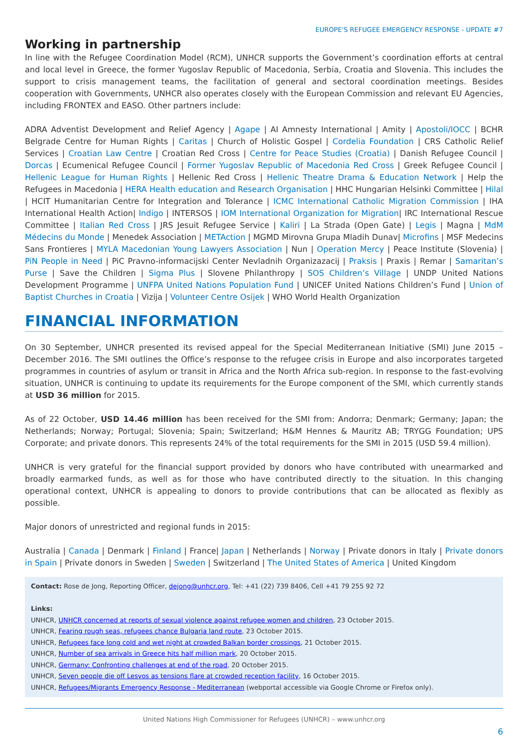EUROPE'S REFUGEE EMERGENCY RESPONSE - UPDATE #7
Working in partnership
In line with the Refugee Coordination Model (RCM), UNHCR supports the Government’s coordination efforts at central and local level in Greece, the former Yugoslav Republic of Macedonia, Serbia, Croatia and Slovenia. This includes the support to crisis management teams, the facilitation of general and sectoral coordination meetings. Besides cooperation with Governments, UNHCR also operates closely with the European Commission and relevant EU Agencies, including FRONTEX and EASO. Other partners include:
ADRA Adventist Development and Relief Agency | Agape | AI Amnesty International | Amity | Apostoli/IOCC | BCHR Belgrade Centre for Human Rights | Caritas | Church of Holistic Gospel | Cordelia Foundation | CRS Catholic Relief Services | Croatian Law Centre | Croatian Red Cross | Centre for Peace Studies (Croatia) | Danish Refugee Council | Dorcas | Ecumenical Refugee Council | Former Yugoslav Republic of Macedonia Red Cross | Greek Refugee Council | Hellenic League for Human Rights | Hellenic Red Cross | Hellenic Theatre Drama & Education Network | Help the Refugees in Macedonia | HERA Health education and Research Organisation | HHC Hungarian Helsinki Committee | Hilal | HCIT Humanitarian Centre for Integration and Tolerance | ICMC International Catholic Migration Commission | IHA International Health Action| Indigo | INTERSOS | IOM International Organization for Migration| IRC International Rescue Committee | Italian Red Cross | JRS Jesuit Refugee Service | Kaliri | La Strada (Open Gate) | Legis | Magna | MdM Médecins du Monde | Menedek Association | METAction | MGMD Mirovna Grupa Mladih Dunav| Microfins | MSF Medecins Sans Frontieres | MYLA Macedonian Young Lawyers Association | Nun | Operation Mercy | Peace Institute (Slovenia) | PiN People in Need | PiC Pravno-informacijski Center Nevladnih Organizazacij | Praksis | Praxis | Remar | Samaritan’s Purse | Save the Children | Sigma Plus | Slovene Philanthropy | SOS Children’s Village | UNDP United Nations Development Programme | UNFPA United Nations Population Fund | UNICEF United Nations Children’s Fund | Union of Baptist Churches in Croatia | Vizija | Volunteer Centre Osijek | WHO World Health Organization
FINANCIAL INFORMATION
On 30 September, UNHCR presented its revised appeal for the Special Mediterranean Initiative (SMI) June 2015 – December 2016. The SMI outlines the Office’s response to the refugee crisis in Europe and also incorporates targeted programmes in countries of asylum or transit in Africa and the North Africa sub-region. In response to the fast-evolving situation, UNHCR is continuing to update its requirements for the Europe component of the SMI, which currently stands at USD 36 million for 2015.
As of 22 October, USD 14.46 million has been received for the SMI from: Andorra; Denmark; Germany; Japan; the Netherlands; Norway; Portugal; Slovenia; Spain; Switzerland; H&M Hennes & Mauritz AB; TRYGG Foundation; UPS Corporate; and private donors. This represents 24% of the total requirements for the SMI in 2015 (USD 59.4 million).
UNHCR is very grateful for the financial support provided by donors who have contributed with unearmarked and broadly earmarked funds, as well as for those who have contributed directly to the situation. In this changing operational context, UNHCR is appealing to donors to provide contributions that can be allocated as flexibly as possible.
Major donors of unrestricted and regional funds in 2015:
Australia | Canada | Denmark | Finland | France| Japan | Netherlands | Norway | Private donors in Italy | Private donors in Spain | Private donors in Sweden | Sweden | Switzerland | The United States of America | United Kingdom
Contact: Rose de Jong, Reporting Officer, dejong@unhcr.org, Tel: +41 (22) 739 8406, Cell +41 79 255 92 72
Links:
UNHCR, UNHCR concerned at reports of sexual violence against refugee women and children, 23 October 2015.
UNHCR, Fearing rough seas, refugees chance Bulgaria land route, 23 October 2015.
UNHCR, Refugees face long cold and wet night at crowded Balkan border crossings, 21 October 2015.
UNHCR, Number of sea arrivals in Greece hits half million mark, 20 October 2015.
UNHCR, Germany: Confronting challenges at end of the road, 20 October 2015.
UNHCR, Seven people die off Lesvos as tensions flare at crowded reception facility, 16 October 2015.
UNHCR, Refugees/Migrants Emergency Response - Mediterranean (webportal accessible via Google Chrome or Firefox only).
United Nations High Commissioner for Refugees (UNHCR) – www.unhcr.org
6